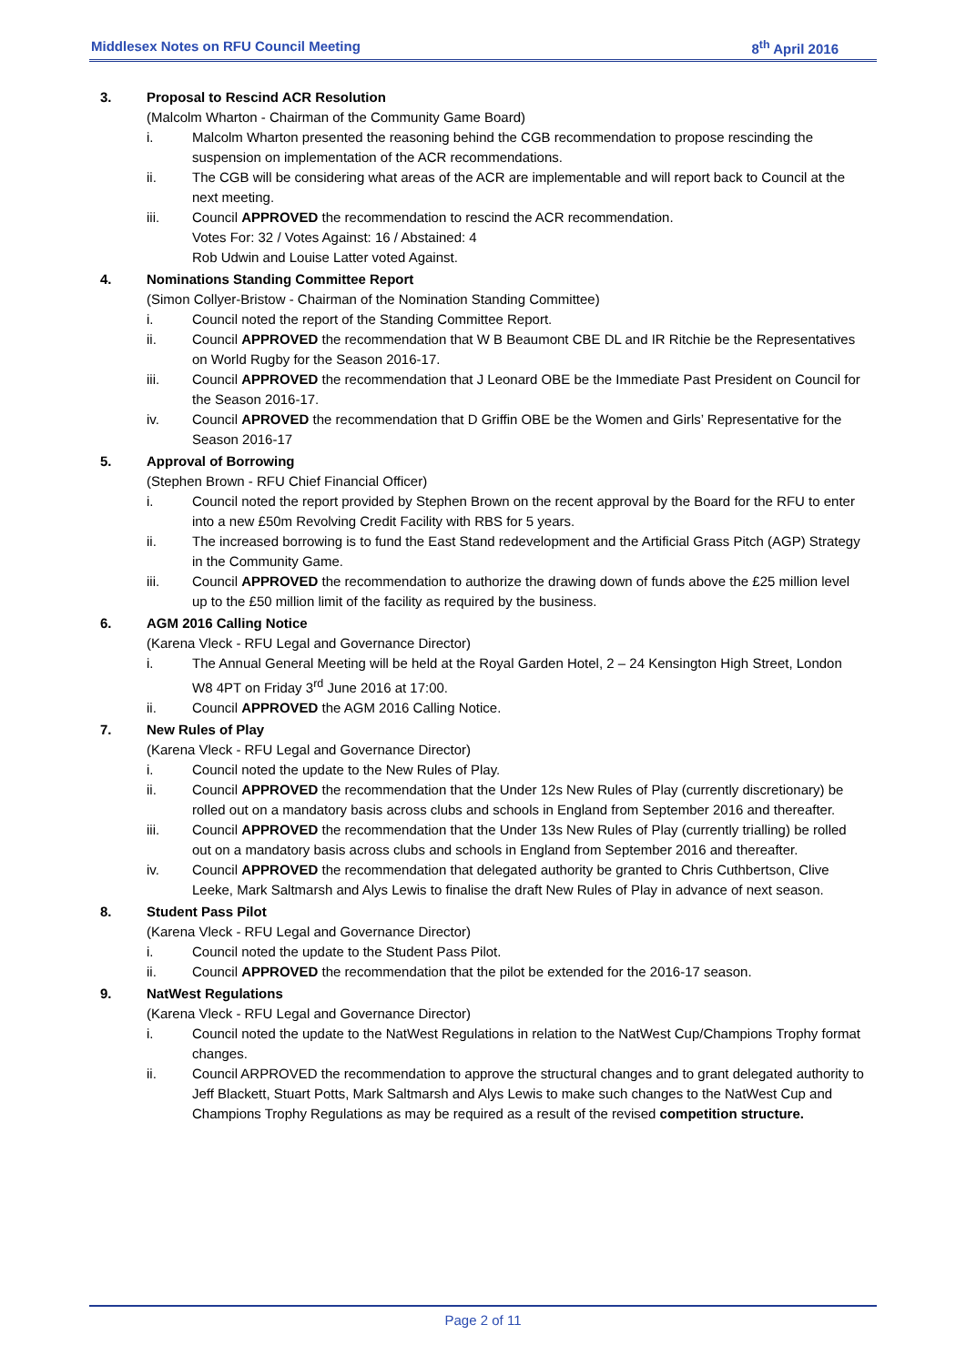Middlesex Notes on RFU Council Meeting 8<sup>th</sup> April 2016
3. Proposal to Rescind ACR Resolution
(Malcolm Wharton - Chairman of the Community Game Board)
i. Malcolm Wharton presented the reasoning behind the CGB recommendation to propose rescinding the suspension on implementation of the ACR recommendations.
ii. The CGB will be considering what areas of the ACR are implementable and will report back to Council at the next meeting.
iii. Council APPROVED the recommendation to rescind the ACR recommendation.
Votes For: 32 / Votes Against: 16 / Abstained: 4
Rob Udwin and Louise Latter voted Against.
4. Nominations Standing Committee Report
(Simon Collyer-Bristow - Chairman of the Nomination Standing Committee)
i. Council noted the report of the Standing Committee Report.
ii. Council APPROVED the recommendation that W B Beaumont CBE DL and IR Ritchie be the Representatives on World Rugby for the Season 2016-17.
iii. Council APPROVED the recommendation that J Leonard OBE be the Immediate Past President on Council for the Season 2016-17.
iv. Council APROVED the recommendation that D Griffin OBE be the Women and Girls’ Representative for the Season 2016-17
5. Approval of Borrowing
(Stephen Brown - RFU Chief Financial Officer)
i. Council noted the report provided by Stephen Brown on the recent approval by the Board for the RFU to enter into a new £50m Revolving Credit Facility with RBS for 5 years.
ii. The increased borrowing is to fund the East Stand redevelopment and the Artificial Grass Pitch (AGP) Strategy in the Community Game.
iii. Council APPROVED the recommendation to authorize the drawing down of funds above the £25 million level up to the £50 million limit of the facility as required by the business.
6. AGM 2016 Calling Notice
(Karena Vleck - RFU Legal and Governance Director)
i. The Annual General Meeting will be held at the Royal Garden Hotel, 2 – 24 Kensington High Street, London W8 4PT on Friday 3<sup>rd</sup> June 2016 at 17:00.
ii. Council APPROVED the AGM 2016 Calling Notice.
7. New Rules of Play
(Karena Vleck - RFU Legal and Governance Director)
i. Council noted the update to the New Rules of Play.
ii. Council APPROVED the recommendation that the Under 12s New Rules of Play (currently discretionary) be rolled out on a mandatory basis across clubs and schools in England from September 2016 and thereafter.
iii. Council APPROVED the recommendation that the Under 13s New Rules of Play (currently trialling) be rolled out on a mandatory basis across clubs and schools in England from September 2016 and thereafter.
iv. Council APPROVED the recommendation that delegated authority be granted to Chris Cuthbertson, Clive Leeke, Mark Saltmarsh and Alys Lewis to finalise the draft New Rules of Play in advance of next season.
8. Student Pass Pilot
(Karena Vleck - RFU Legal and Governance Director)
i. Council noted the update to the Student Pass Pilot.
ii. Council APPROVED the recommendation that the pilot be extended for the 2016-17 season.
9. NatWest Regulations
(Karena Vleck - RFU Legal and Governance Director)
i. Council noted the update to the NatWest Regulations in relation to the NatWest Cup/Champions Trophy format changes.
ii. Council ARPROVED the recommendation to approve the structural changes and to grant delegated authority to Jeff Blackett, Stuart Potts, Mark Saltmarsh and Alys Lewis to make such changes to the NatWest Cup and Champions Trophy Regulations as may be required as a result of the revised competition structure.
Page 2 of 11